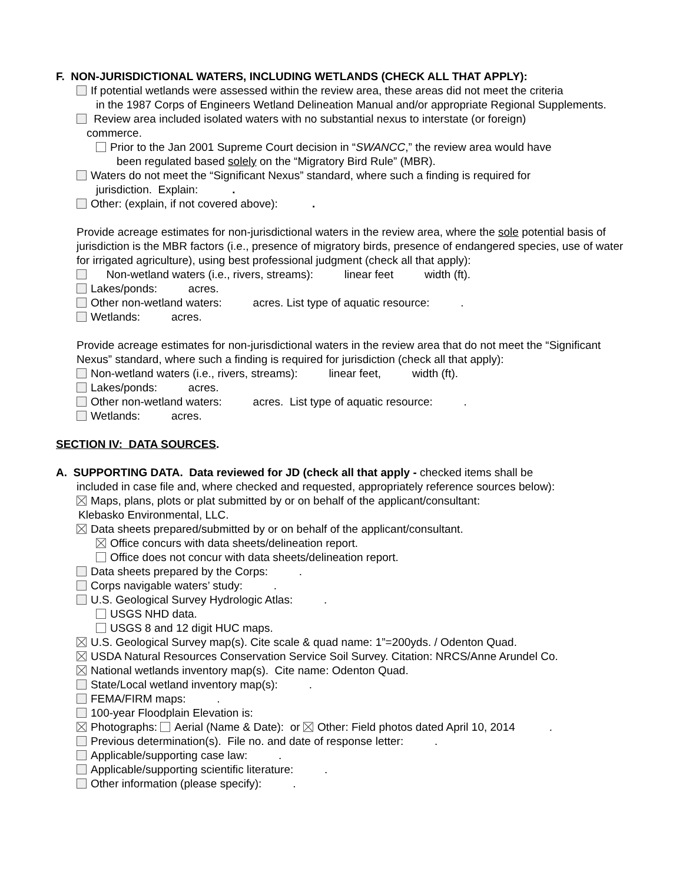F. NON-JURISDICTIONAL WATERS, INCLUDING WETLANDS (CHECK ALL THAT APPLY):
If potential wetlands were assessed within the review area, these areas did not meet the criteria
in the 1987 Corps of Engineers Wetland Delineation Manual and/or appropriate Regional Supplements.
Review area included isolated waters with no substantial nexus to interstate (or foreign)
commerce.
Prior to the Jan 2001 Supreme Court decision in “SWANCC,” the review area would have
been regulated based solely on the “Migratory Bird Rule” (MBR).
Waters do not meet the “Significant Nexus” standard, where such a finding is required for
jurisdiction. Explain: .
Other: (explain, if not covered above): .
Provide acreage estimates for non-jurisdictional waters in the review area, where the sole potential basis of jurisdiction is the MBR factors (i.e., presence of migratory birds, presence of endangered species, use of water for irrigated agriculture), using best professional judgment (check all that apply):
Non-wetland waters (i.e., rivers, streams): linear feet width (ft).
Lakes/ponds: acres.
Other non-wetland waters: acres. List type of aquatic resource: .
Wetlands: acres.
Provide acreage estimates for non-jurisdictional waters in the review area that do not meet the “Significant Nexus” standard, where such a finding is required for jurisdiction (check all that apply):
Non-wetland waters (i.e., rivers, streams): linear feet, width (ft).
Lakes/ponds: acres.
Other non-wetland waters: acres. List type of aquatic resource: .
Wetlands: acres.
SECTION IV: DATA SOURCES.
A. SUPPORTING DATA. Data reviewed for JD (check all that apply - checked items shall be
included in case file and, where checked and requested, appropriately reference sources below):
Maps, plans, plots or plat submitted by or on behalf of the applicant/consultant:
Klebasko Environmental, LLC.
Data sheets prepared/submitted by or on behalf of the applicant/consultant.
Office concurs with data sheets/delineation report.
Office does not concur with data sheets/delineation report.
Data sheets prepared by the Corps: .
Corps navigable waters’ study: .
U.S. Geological Survey Hydrologic Atlas: .
USGS NHD data.
USGS 8 and 12 digit HUC maps.
U.S. Geological Survey map(s). Cite scale & quad name: 1”=200yds. / Odenton Quad.
USDA Natural Resources Conservation Service Soil Survey. Citation: NRCS/Anne Arundel Co.
National wetlands inventory map(s). Cite name: Odenton Quad.
State/Local wetland inventory map(s): .
FEMA/FIRM maps: .
100-year Floodplain Elevation is:
Photographs: Aerial (Name & Date): or Other: Field photos dated April 10, 2014 .
Previous determination(s). File no. and date of response letter: .
Applicable/supporting case law: .
Applicable/supporting scientific literature: .
Other information (please specify): .